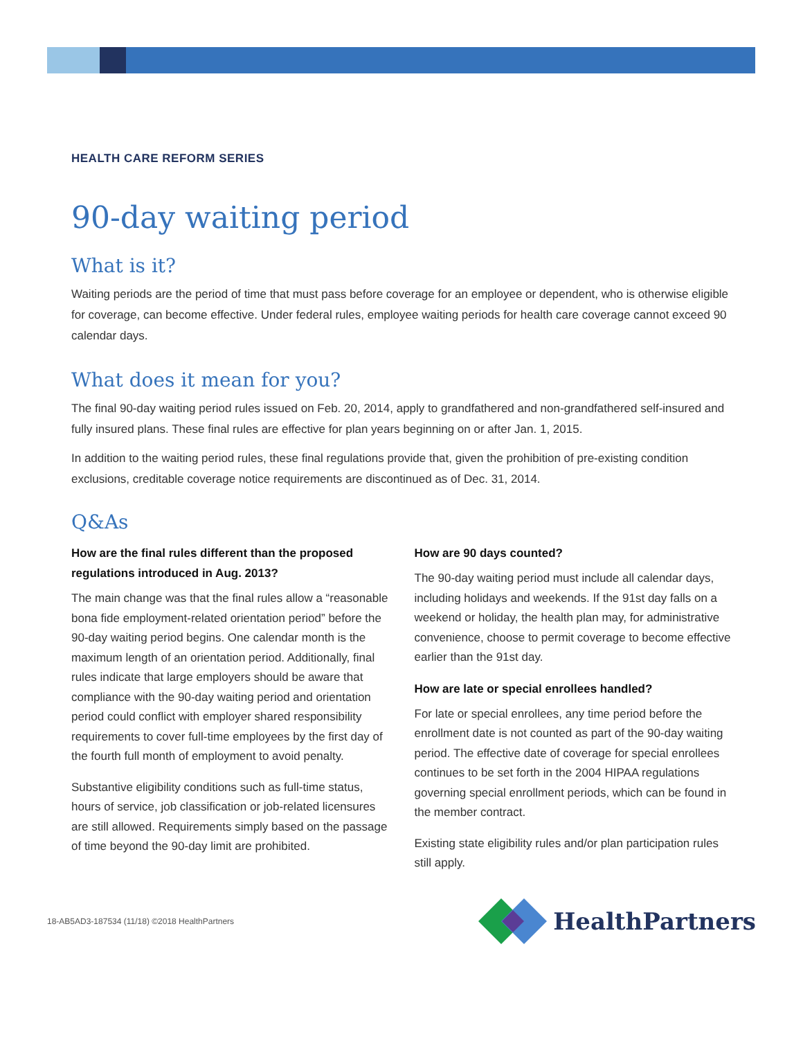HEALTH CARE REFORM SERIES
90-day waiting period
What is it?
Waiting periods are the period of time that must pass before coverage for an employee or dependent, who is otherwise eligible for coverage, can become effective. Under federal rules, employee waiting periods for health care coverage cannot exceed 90 calendar days.
What does it mean for you?
The final 90-day waiting period rules issued on Feb. 20, 2014, apply to grandfathered and non-grandfathered self-insured and fully insured plans. These final rules are effective for plan years beginning on or after Jan. 1, 2015.
In addition to the waiting period rules, these final regulations provide that, given the prohibition of pre-existing condition exclusions, creditable coverage notice requirements are discontinued as of Dec. 31, 2014.
Q&As
How are the final rules different than the proposed regulations introduced in Aug. 2013?
The main change was that the final rules allow a “reasonable bona fide employment-related orientation period” before the 90-day waiting period begins. One calendar month is the maximum length of an orientation period. Additionally, final rules indicate that large employers should be aware that compliance with the 90-day waiting period and orientation period could conflict with employer shared responsibility requirements to cover full-time employees by the first day of the fourth full month of employment to avoid penalty.
Substantive eligibility conditions such as full-time status, hours of service, job classification or job-related licensures are still allowed. Requirements simply based on the passage of time beyond the 90-day limit are prohibited.
How are 90 days counted?
The 90-day waiting period must include all calendar days, including holidays and weekends. If the 91st day falls on a weekend or holiday, the health plan may, for administrative convenience, choose to permit coverage to become effective earlier than the 91st day.
How are late or special enrollees handled?
For late or special enrollees, any time period before the enrollment date is not counted as part of the 90-day waiting period. The effective date of coverage for special enrollees continues to be set forth in the 2004 HIPAA regulations governing special enrollment periods, which can be found in the member contract.
Existing state eligibility rules and/or plan participation rules still apply.
18-AB5AD3-187534 (11/18) ©2018 HealthPartners
HealthPartners